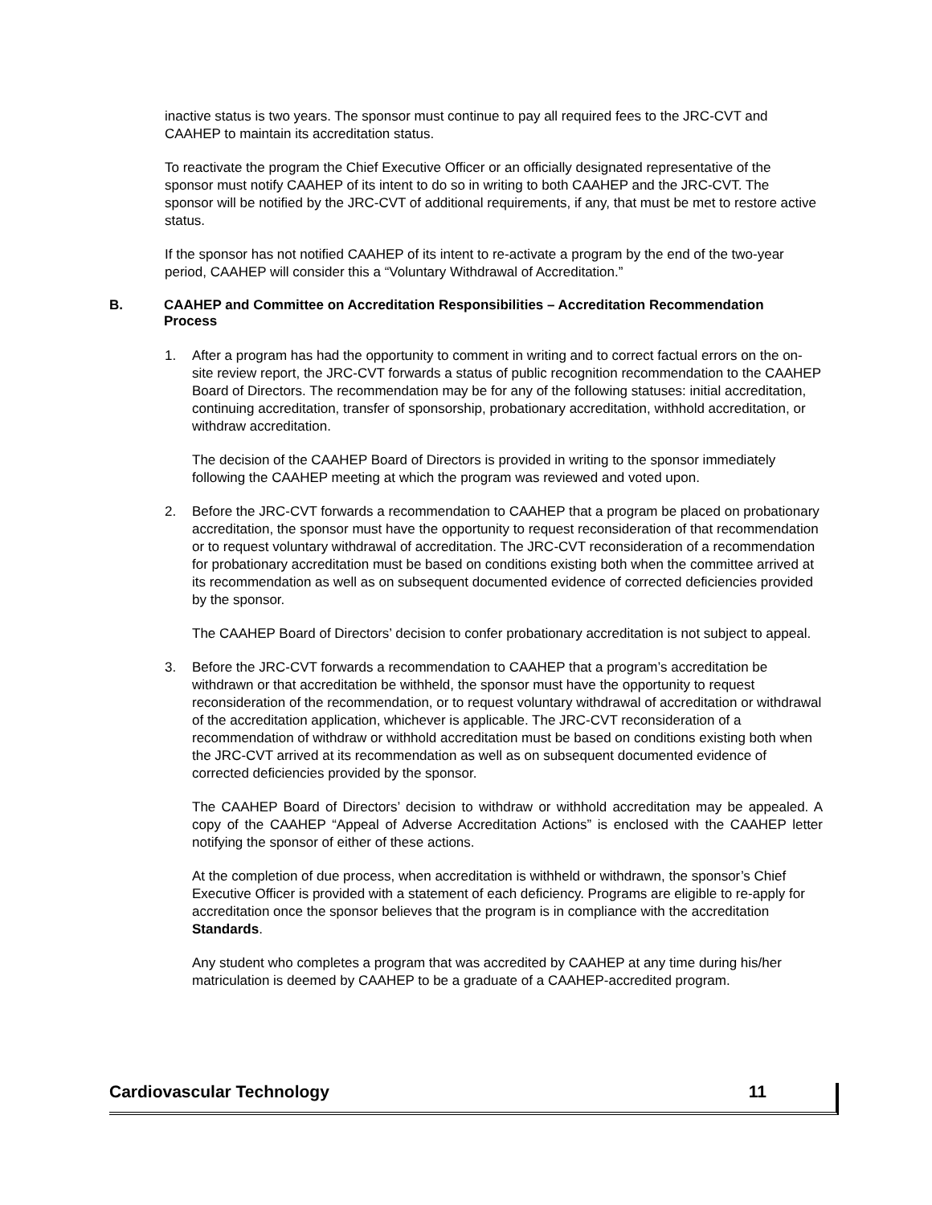inactive status is two years. The sponsor must continue to pay all required fees to the JRC-CVT and CAAHEP to maintain its accreditation status.
To reactivate the program the Chief Executive Officer or an officially designated representative of the sponsor must notify CAAHEP of its intent to do so in writing to both CAAHEP and the JRC-CVT. The sponsor will be notified by the JRC-CVT of additional requirements, if any, that must be met to restore active status.
If the sponsor has not notified CAAHEP of its intent to re-activate a program by the end of the two-year period, CAAHEP will consider this a “Voluntary Withdrawal of Accreditation.”
B. CAAHEP and Committee on Accreditation Responsibilities – Accreditation Recommendation Process
1. After a program has had the opportunity to comment in writing and to correct factual errors on the on-site review report, the JRC-CVT forwards a status of public recognition recommendation to the CAAHEP Board of Directors. The recommendation may be for any of the following statuses: initial accreditation, continuing accreditation, transfer of sponsorship, probationary accreditation, withhold accreditation, or withdraw accreditation.
The decision of the CAAHEP Board of Directors is provided in writing to the sponsor immediately following the CAAHEP meeting at which the program was reviewed and voted upon.
2. Before the JRC-CVT forwards a recommendation to CAAHEP that a program be placed on probationary accreditation, the sponsor must have the opportunity to request reconsideration of that recommendation or to request voluntary withdrawal of accreditation. The JRC-CVT reconsideration of a recommendation for probationary accreditation must be based on conditions existing both when the committee arrived at its recommendation as well as on subsequent documented evidence of corrected deficiencies provided by the sponsor.
The CAAHEP Board of Directors’ decision to confer probationary accreditation is not subject to appeal.
3. Before the JRC-CVT forwards a recommendation to CAAHEP that a program’s accreditation be withdrawn or that accreditation be withheld, the sponsor must have the opportunity to request reconsideration of the recommendation, or to request voluntary withdrawal of accreditation or withdrawal of the accreditation application, whichever is applicable. The JRC-CVT reconsideration of a recommendation of withdraw or withhold accreditation must be based on conditions existing both when the JRC-CVT arrived at its recommendation as well as on subsequent documented evidence of corrected deficiencies provided by the sponsor.
The CAAHEP Board of Directors’ decision to withdraw or withhold accreditation may be appealed. A copy of the CAAHEP “Appeal of Adverse Accreditation Actions” is enclosed with the CAAHEP letter notifying the sponsor of either of these actions.
At the completion of due process, when accreditation is withheld or withdrawn, the sponsor’s Chief Executive Officer is provided with a statement of each deficiency. Programs are eligible to re-apply for accreditation once the sponsor believes that the program is in compliance with the accreditation Standards.
Any student who completes a program that was accredited by CAAHEP at any time during his/her matriculation is deemed by CAAHEP to be a graduate of a CAAHEP-accredited program.
Cardiovascular Technology 11